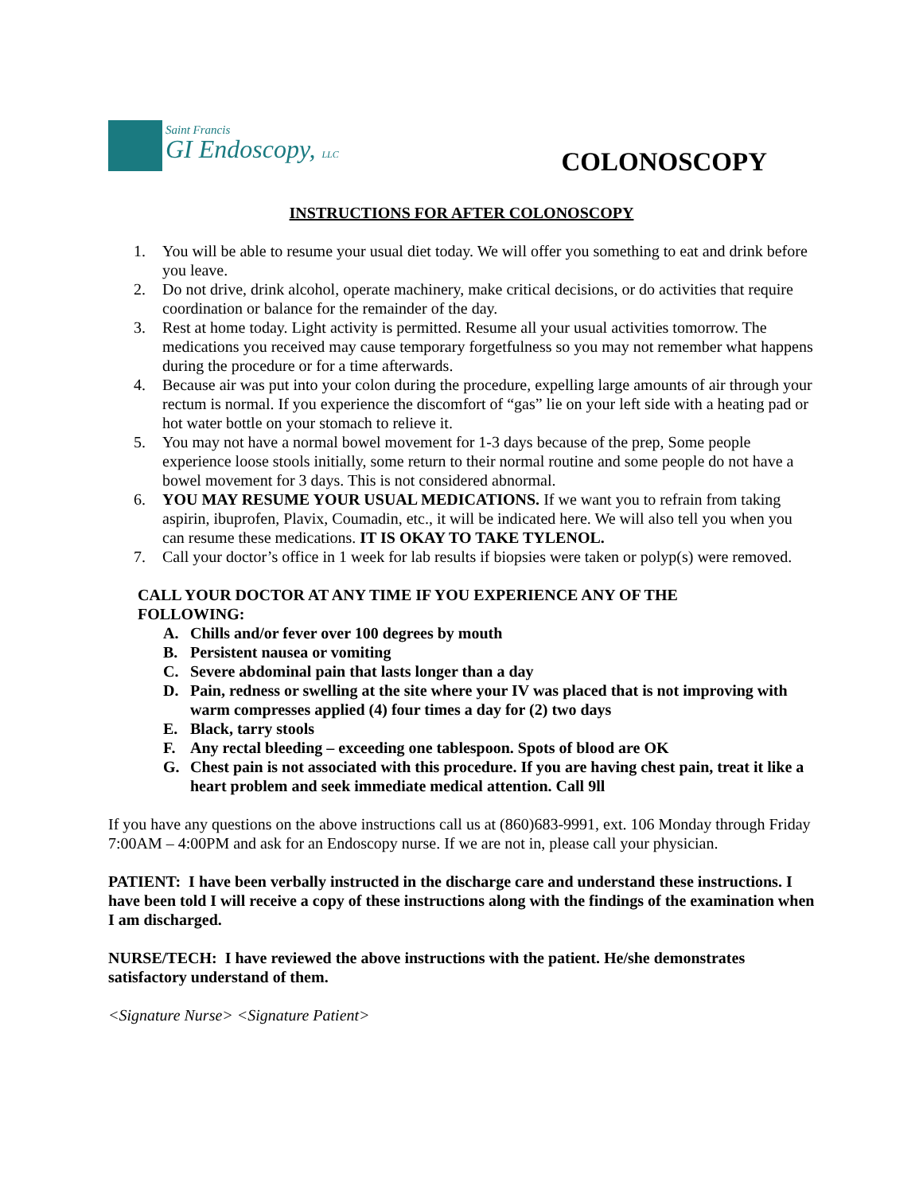Saint Francis
GI Endoscopy, LLC
COLONOSCOPY
INSTRUCTIONS FOR AFTER COLONOSCOPY
1. You will be able to resume your usual diet today. We will offer you something to eat and drink before you leave.
2. Do not drive, drink alcohol, operate machinery, make critical decisions, or do activities that require coordination or balance for the remainder of the day.
3. Rest at home today. Light activity is permitted. Resume all your usual activities tomorrow. The medications you received may cause temporary forgetfulness so you may not remember what happens during the procedure or for a time afterwards.
4. Because air was put into your colon during the procedure, expelling large amounts of air through your rectum is normal. If you experience the discomfort of “gas” lie on your left side with a heating pad or hot water bottle on your stomach to relieve it.
5. You may not have a normal bowel movement for 1-3 days because of the prep, Some people experience loose stools initially, some return to their normal routine and some people do not have a bowel movement for 3 days. This is not considered abnormal.
6. YOU MAY RESUME YOUR USUAL MEDICATIONS. If we want you to refrain from taking aspirin, ibuprofen, Plavix, Coumadin, etc., it will be indicated here. We will also tell you when you can resume these medications. IT IS OKAY TO TAKE TYLENOL.
7. Call your doctor’s office in 1 week for lab results if biopsies were taken or polyp(s) were removed.
CALL YOUR DOCTOR AT ANY TIME IF YOU EXPERIENCE ANY OF THE FOLLOWING:
A. Chills and/or fever over 100 degrees by mouth
B. Persistent nausea or vomiting
C. Severe abdominal pain that lasts longer than a day
D. Pain, redness or swelling at the site where your IV was placed that is not improving with warm compresses applied (4) four times a day for (2) two days
E. Black, tarry stools
F. Any rectal bleeding – exceeding one tablespoon. Spots of blood are OK
G. Chest pain is not associated with this procedure. If you are having chest pain, treat it like a heart problem and seek immediate medical attention. Call 9ll
If you have any questions on the above instructions call us at (860)683-9991, ext. 106 Monday through Friday 7:00AM – 4:00PM and ask for an Endoscopy nurse. If we are not in, please call your physician.
PATIENT: I have been verbally instructed in the discharge care and understand these instructions. I have been told I will receive a copy of these instructions along with the findings of the examination when I am discharged.
NURSE/TECH: I have reviewed the above instructions with the patient. He/she demonstrates satisfactory understand of them.
<Signature Nurse> <Signature Patient>